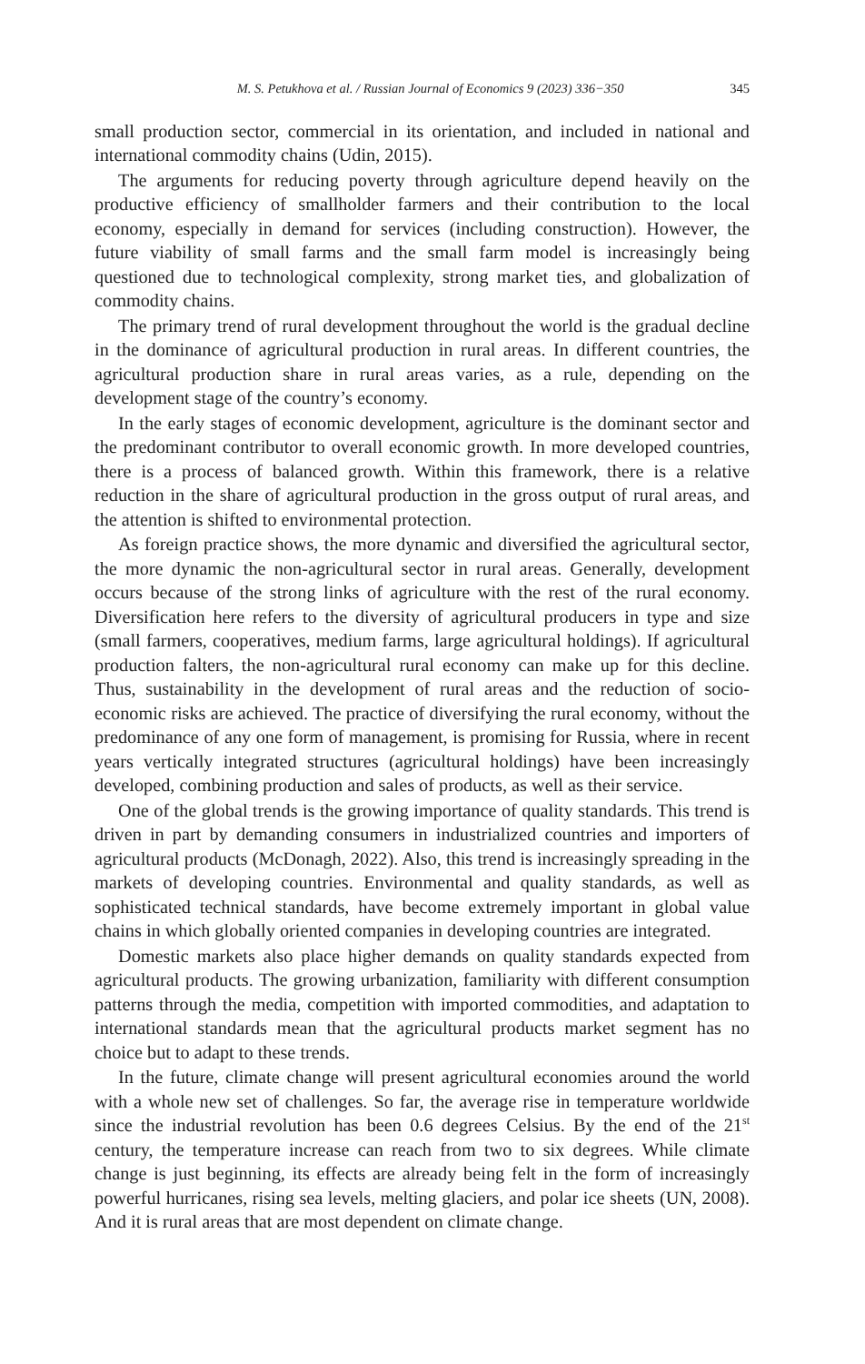M. S. Petukhova et al. / Russian Journal of Economics 9 (2023) 336−350 345
small production sector, commercial in its orientation, and included in national and international commodity chains (Udin, 2015).
The arguments for reducing poverty through agriculture depend heavily on the productive efficiency of smallholder farmers and their contribution to the local economy, especially in demand for services (including construction). However, the future viability of small farms and the small farm model is increasingly being questioned due to technological complexity, strong market ties, and globalization of commodity chains.
The primary trend of rural development throughout the world is the gradual decline in the dominance of agricultural production in rural areas. In different countries, the agricultural production share in rural areas varies, as a rule, depending on the development stage of the country’s economy.
In the early stages of economic development, agriculture is the dominant sector and the predominant contributor to overall economic growth. In more developed countries, there is a process of balanced growth. Within this framework, there is a relative reduction in the share of agricultural production in the gross output of rural areas, and the attention is shifted to environmental protection.
As foreign practice shows, the more dynamic and diversified the agricultural sector, the more dynamic the non-agricultural sector in rural areas. Generally, development occurs because of the strong links of agriculture with the rest of the rural economy. Diversification here refers to the diversity of agricultural producers in type and size (small farmers, cooperatives, medium farms, large agricultural holdings). If agricultural production falters, the non-agricultural rural economy can make up for this decline. Thus, sustainability in the development of rural areas and the reduction of socio-economic risks are achieved. The practice of diversifying the rural economy, without the predominance of any one form of management, is promising for Russia, where in recent years vertically integrated structures (agricultural holdings) have been increasingly developed, combining production and sales of products, as well as their service.
One of the global trends is the growing importance of quality standards. This trend is driven in part by demanding consumers in industrialized countries and importers of agricultural products (McDonagh, 2022). Also, this trend is increasingly spreading in the markets of developing countries. Environmental and quality standards, as well as sophisticated technical standards, have become extremely important in global value chains in which globally oriented companies in developing countries are integrated.
Domestic markets also place higher demands on quality standards expected from agricultural products. The growing urbanization, familiarity with different consumption patterns through the media, competition with imported commodities, and adaptation to international standards mean that the agricultural products market segment has no choice but to adapt to these trends.
In the future, climate change will present agricultural economies around the world with a whole new set of challenges. So far, the average rise in temperature worldwide since the industrial revolution has been 0.6 degrees Celsius. By the end of the 21<sup>st</sup> century, the temperature increase can reach from two to six degrees. While climate change is just beginning, its effects are already being felt in the form of increasingly powerful hurricanes, rising sea levels, melting glaciers, and polar ice sheets (UN, 2008). And it is rural areas that are most dependent on climate change.